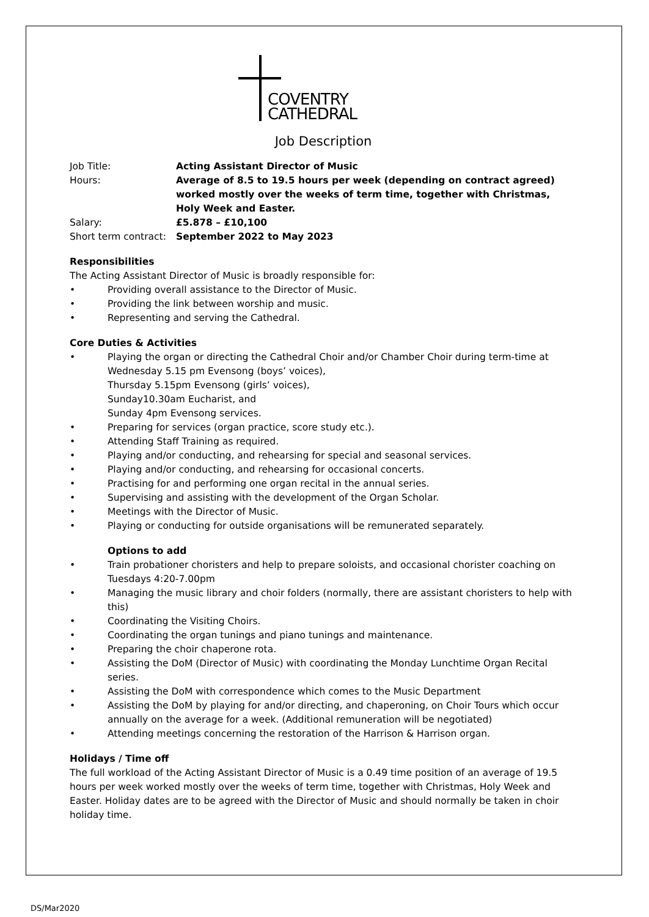COVENTRY
CATHEDRAL
Job Description
Job Title: Acting Assistant Director of Music
Hours: Average of 8.5 to 19.5 hours per week (depending on contract agreed) worked mostly over the weeks of term time, together with Christmas, Holy Week and Easter.
Salary: £5.878 – £10,100
Short term contract:
September 2022 to May 2023
Responsibilities
The Acting Assistant Director of Music is broadly responsible for:
• Providing overall assistance to the Director of Music.
• Providing the link between worship and music.
• Representing and serving the Cathedral.
Core Duties & Activities
• Playing the organ or directing the Cathedral Choir and/or Chamber Choir during term-time at
Wednesday 5.15 pm Evensong (boys’ voices),
Thursday 5.15pm Evensong (girls’ voices),
Sunday10.30am Eucharist, and
Sunday 4pm Evensong services.
• Preparing for services (organ practice, score study etc.).
• Attending Staff Training as required.
• Playing and/or conducting, and rehearsing for special and seasonal services.
• Playing and/or conducting, and rehearsing for occasional concerts.
• Practising for and performing one organ recital in the annual series.
• Supervising and assisting with the development of the Organ Scholar.
• Meetings with the Director of Music.
• Playing or conducting for outside organisations will be remunerated separately.
Options to add
• Train probationer choristers and help to prepare soloists, and occasional chorister coaching on Tuesdays 4:20-7.00pm
• Managing the music library and choir folders (normally, there are assistant choristers to help with this)
• Coordinating the Visiting Choirs.
• Coordinating the organ tunings and piano tunings and maintenance.
• Preparing the choir chaperone rota.
• Assisting the DoM (Director of Music) with coordinating the Monday Lunchtime Organ Recital series.
• Assisting the DoM with correspondence which comes to the Music Department
• Assisting the DoM by playing for and/or directing, and chaperoning, on Choir Tours which occur annually on the average for a week. (Additional remuneration will be negotiated)
• Attending meetings concerning the restoration of the Harrison & Harrison organ.
Holidays / Time off
The full workload of the Acting Assistant Director of Music is a 0.49 time position of an average of 19.5 hours per week worked mostly over the weeks of term time, together with Christmas, Holy Week and Easter. Holiday dates are to be agreed with the Director of Music and should normally be taken in choir holiday time.
DS/Mar2020